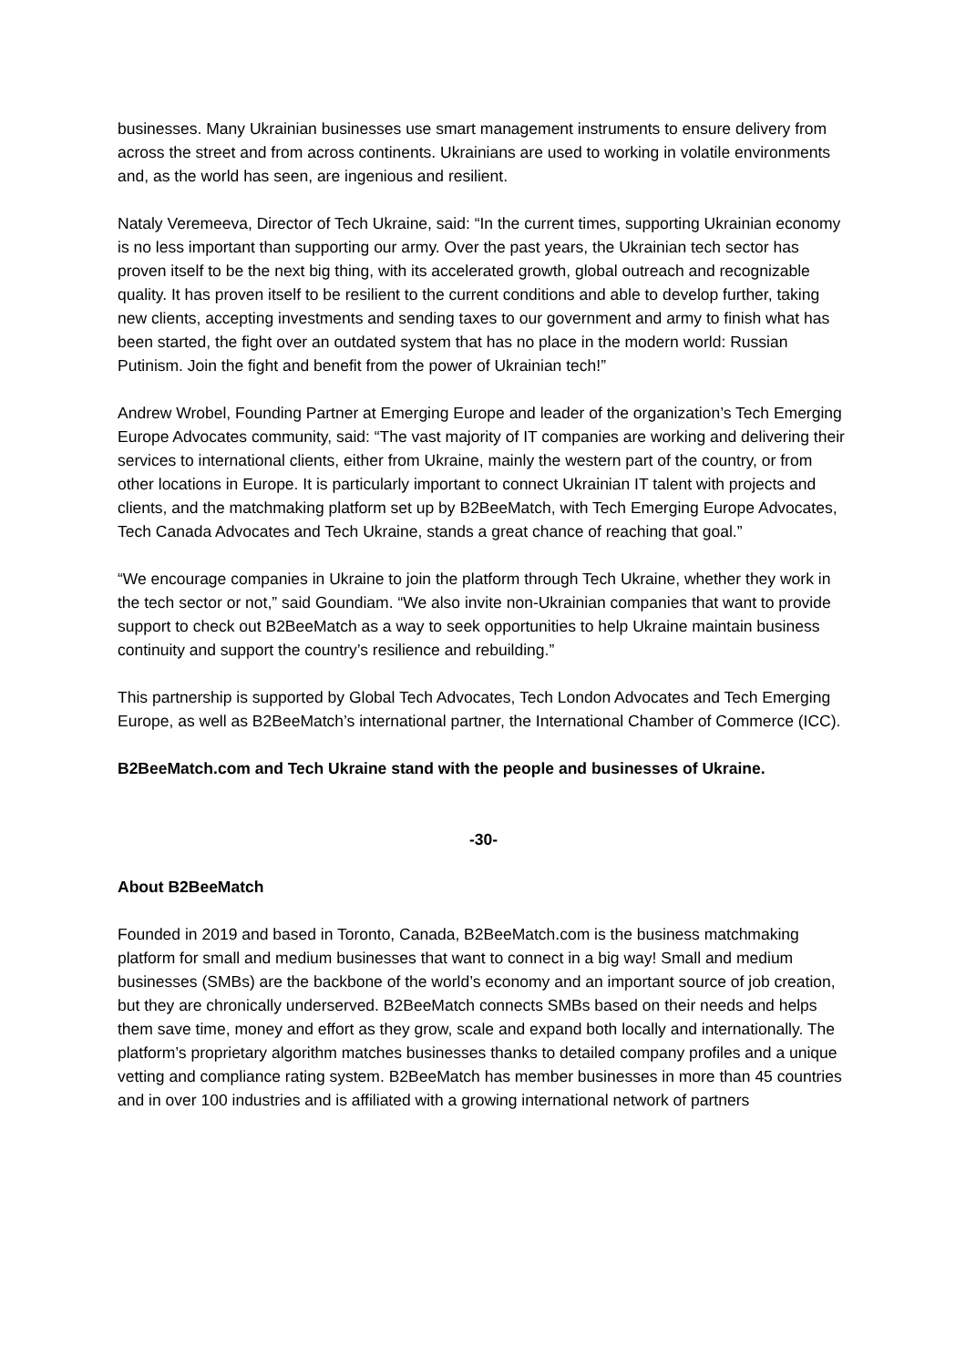businesses. Many Ukrainian businesses use smart management instruments to ensure delivery from across the street and from across continents. Ukrainians are used to working in volatile environments and, as the world has seen, are ingenious and resilient.
Nataly Veremeeva, Director of Tech Ukraine, said: “In the current times, supporting Ukrainian economy is no less important than supporting our army. Over the past years, the Ukrainian tech sector has proven itself to be the next big thing, with its accelerated growth, global outreach and recognizable quality. It has proven itself to be resilient to the current conditions and able to develop further, taking new clients, accepting investments and sending taxes to our government and army to finish what has been started, the fight over an outdated system that has no place in the modern world: Russian Putinism. Join the fight and benefit from the power of Ukrainian tech!”
Andrew Wrobel, Founding Partner at Emerging Europe and leader of the organization’s Tech Emerging Europe Advocates community, said: “The vast majority of IT companies are working and delivering their services to international clients, either from Ukraine, mainly the western part of the country, or from other locations in Europe. It is particularly important to connect Ukrainian IT talent with projects and clients, and the matchmaking platform set up by B2BeeMatch, with Tech Emerging Europe Advocates, Tech Canada Advocates and Tech Ukraine, stands a great chance of reaching that goal.”
“We encourage companies in Ukraine to join the platform through Tech Ukraine, whether they work in the tech sector or not,” said Goundiam. “We also invite non-Ukrainian companies that want to provide support to check out B2BeeMatch as a way to seek opportunities to help Ukraine maintain business continuity and support the country’s resilience and rebuilding.”
This partnership is supported by Global Tech Advocates, Tech London Advocates and Tech Emerging Europe, as well as B2BeeMatch’s international partner, the International Chamber of Commerce (ICC).
B2BeeMatch.com and Tech Ukraine stand with the people and businesses of Ukraine.
-30-
About B2BeeMatch
Founded in 2019 and based in Toronto, Canada, B2BeeMatch.com is the business matchmaking platform for small and medium businesses that want to connect in a big way! Small and medium businesses (SMBs) are the backbone of the world’s economy and an important source of job creation, but they are chronically underserved. B2BeeMatch connects SMBs based on their needs and helps them save time, money and effort as they grow, scale and expand both locally and internationally. The platform’s proprietary algorithm matches businesses thanks to detailed company profiles and a unique vetting and compliance rating system. B2BeeMatch has member businesses in more than 45 countries and in over 100 industries and is affiliated with a growing international network of partners